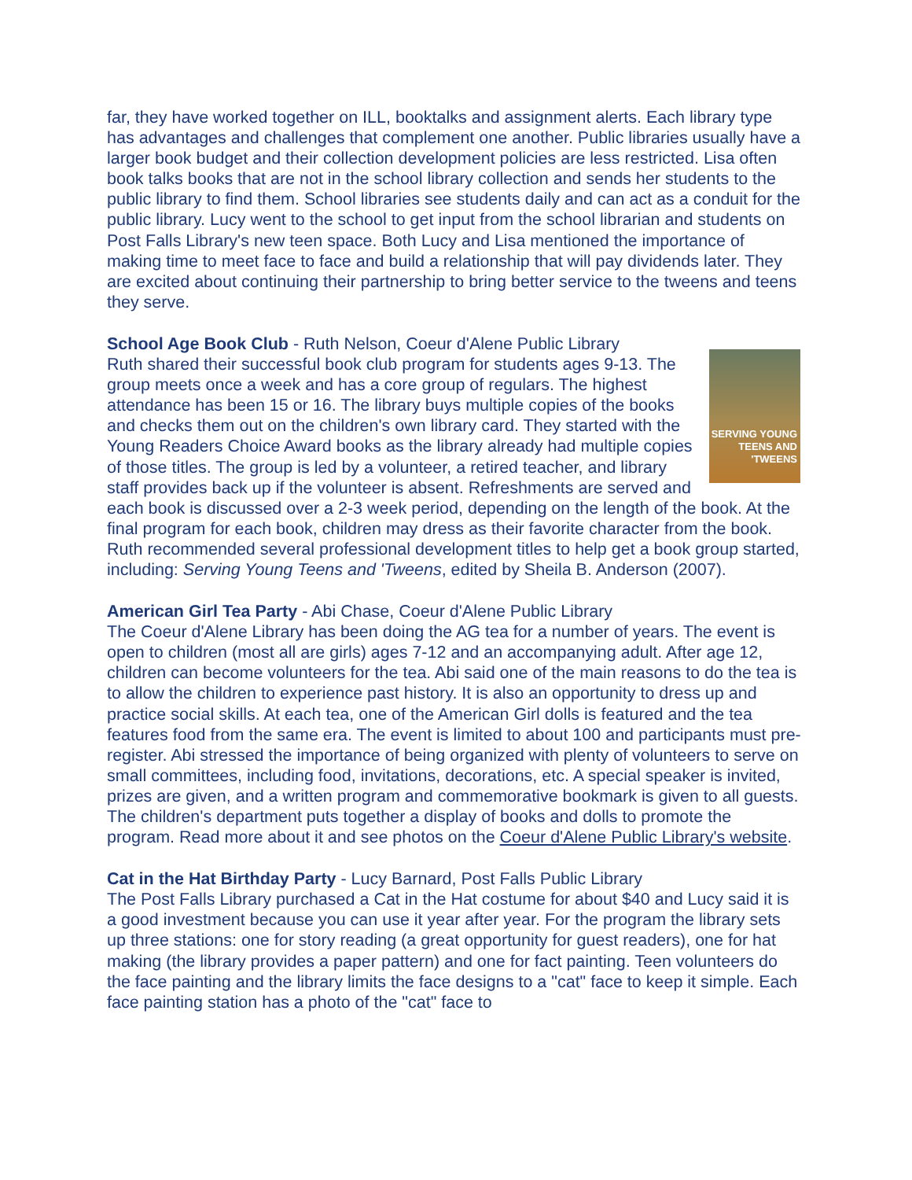far, they have worked together on ILL, booktalks and assignment alerts. Each library type has advantages and challenges that complement one another. Public libraries usually have a larger book budget and their collection development policies are less restricted. Lisa often book talks books that are not in the school library collection and sends her students to the public library to find them. School libraries see students daily and can act as a conduit for the public library. Lucy went to the school to get input from the school librarian and students on Post Falls Library's new teen space. Both Lucy and Lisa mentioned the importance of making time to meet face to face and build a relationship that will pay dividends later. They are excited about continuing their partnership to bring better service to the tweens and teens they serve.
SERVING YOUNG TEENS AND 'TWEENS
School Age Book Club - Ruth Nelson, Coeur d'Alene Public Library
Ruth shared their successful book club program for students ages 9-13. The group meets once a week and has a core group of regulars. The highest attendance has been 15 or 16. The library buys multiple copies of the books and checks them out on the children's own library card. They started with the Young Readers Choice Award books as the library already had multiple copies of those titles. The group is led by a volunteer, a retired teacher, and library staff provides back up if the volunteer is absent. Refreshments are served and each book is discussed over a 2-3 week period, depending on the length of the book. At the final program for each book, children may dress as their favorite character from the book. Ruth recommended several professional development titles to help get a book group started, including: Serving Young Teens and 'Tweens, edited by Sheila B. Anderson (2007).
American Girl Tea Party - Abi Chase, Coeur d'Alene Public Library
The Coeur d'Alene Library has been doing the AG tea for a number of years. The event is open to children (most all are girls) ages 7-12 and an accompanying adult. After age 12, children can become volunteers for the tea. Abi said one of the main reasons to do the tea is to allow the children to experience past history. It is also an opportunity to dress up and practice social skills. At each tea, one of the American Girl dolls is featured and the tea features food from the same era. The event is limited to about 100 and participants must pre-register. Abi stressed the importance of being organized with plenty of volunteers to serve on small committees, including food, invitations, decorations, etc. A special speaker is invited, prizes are given, and a written program and commemorative bookmark is given to all guests. The children's department puts together a display of books and dolls to promote the program. Read more about it and see photos on the Coeur d'Alene Public Library's website.
Cat in the Hat Birthday Party - Lucy Barnard, Post Falls Public Library
The Post Falls Library purchased a Cat in the Hat costume for about $40 and Lucy said it is a good investment because you can use it year after year. For the program the library sets up three stations: one for story reading (a great opportunity for guest readers), one for hat making (the library provides a paper pattern) and one for fact painting. Teen volunteers do the face painting and the library limits the face designs to a "cat" face to keep it simple. Each face painting station has a photo of the "cat" face to